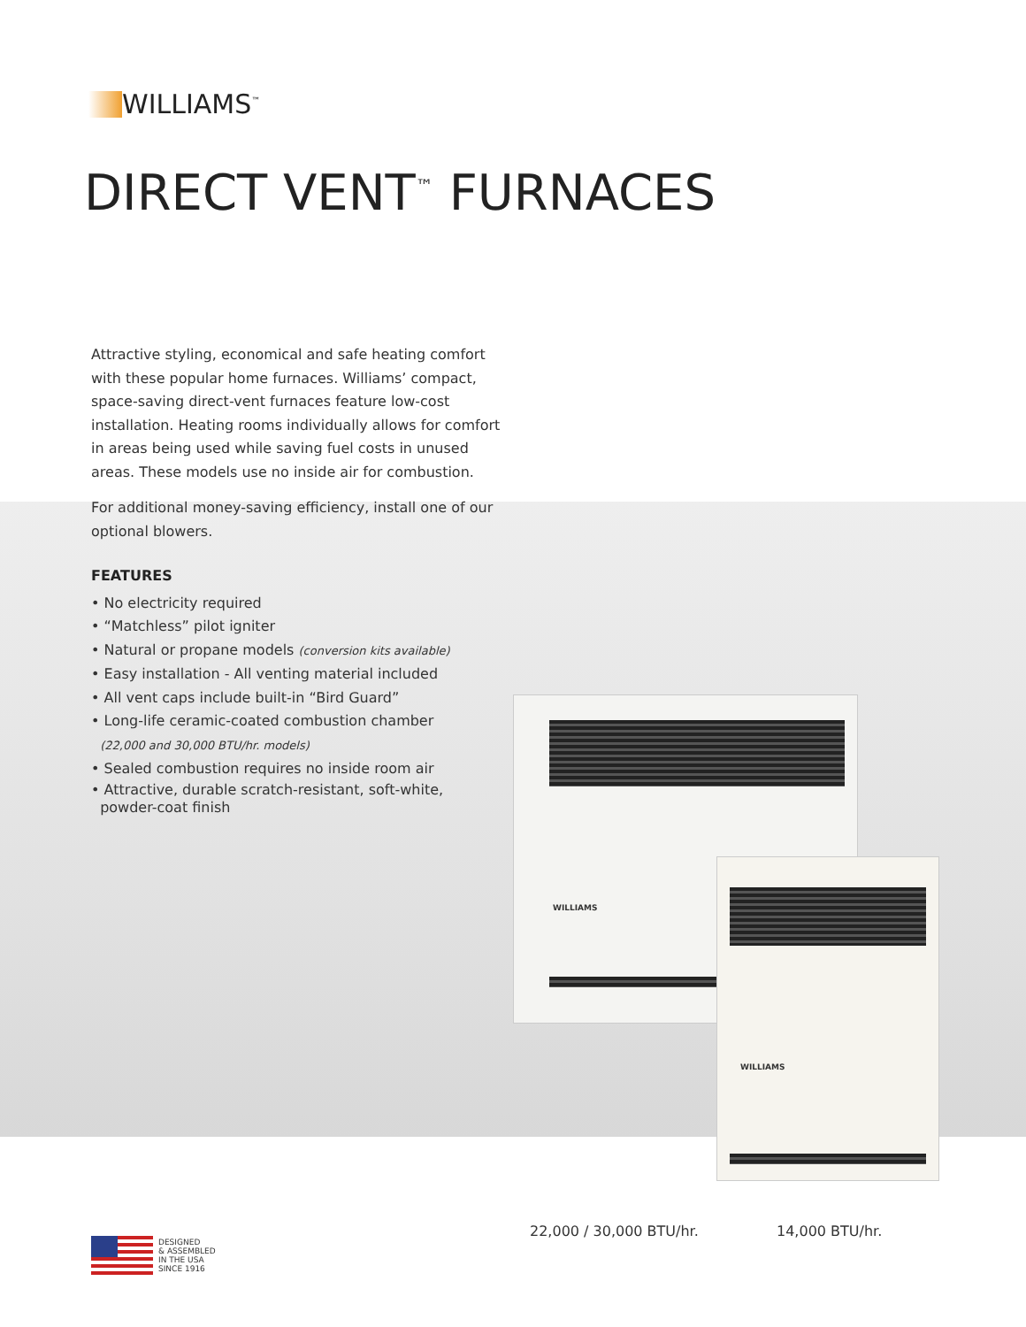WILLIAMS<sup>™</sup>
DIRECT VENT<sup>™</sup> FURNACES
Attractive styling, economical and safe heating comfort with these popular home furnaces. Williams’ compact, space-saving direct-vent furnaces feature low-cost installation. Heating rooms individually allows for comfort in areas being used while saving fuel costs in unused areas. These models use no inside air for combustion.
For additional money-saving efficiency, install one of our optional blowers.
FEATURES
• No electricity required
• “Matchless” pilot igniter
• Natural or propane models (conversion kits available)
• Easy installation - All venting material included
• All vent caps include built-in “Bird Guard”
• Long-life ceramic-coated combustion chamber
(22,000 and 30,000 BTU/hr. models)
• Sealed combustion requires no inside room air
• Attractive, durable scratch-resistant, soft-white,
powder-coat finish
WILLIAMS
WILLIAMS
22,000 / 30,000 BTU/hr. 14,000 BTU/hr.
DESIGNED
& ASSEMBLED
IN THE USA
SINCE 1916